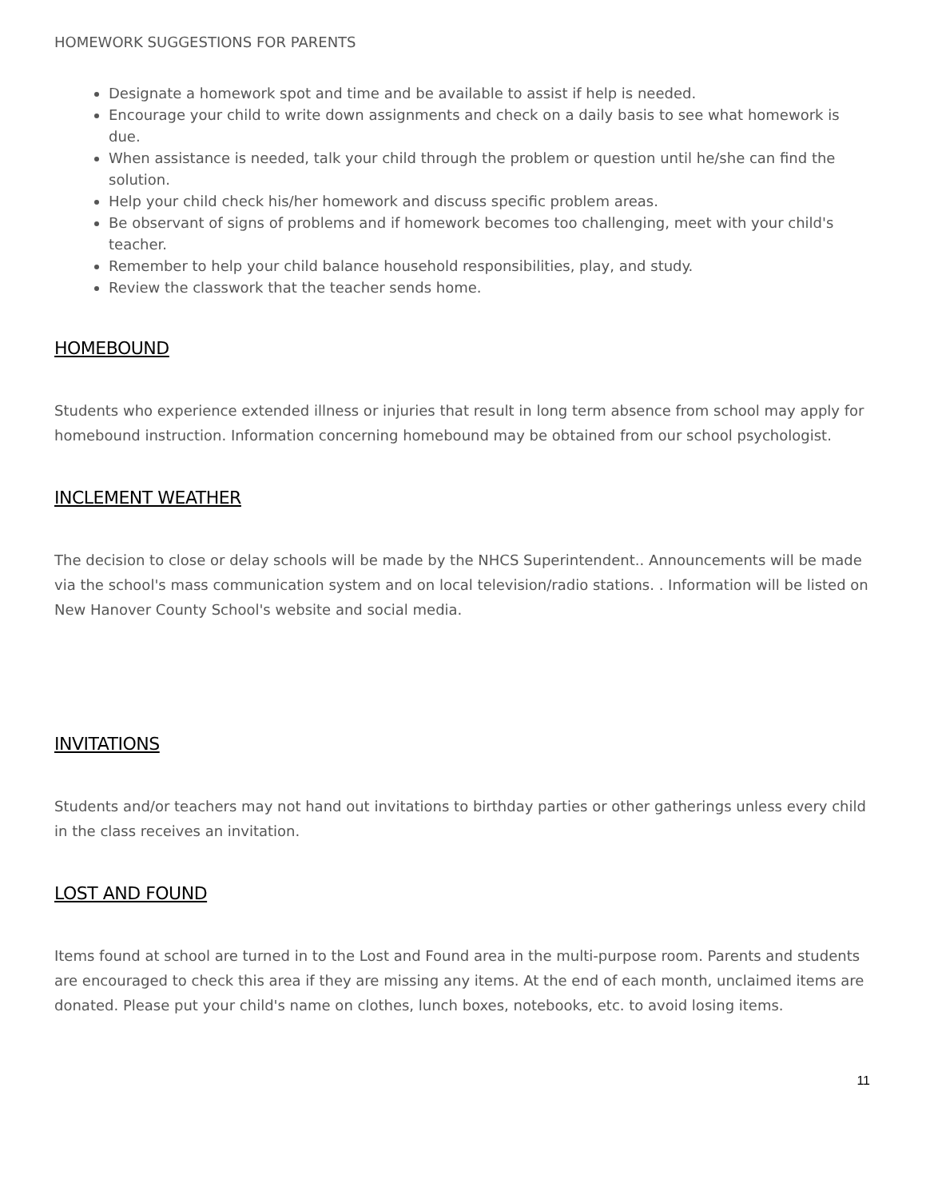HOMEWORK SUGGESTIONS FOR PARENTS
Designate a homework spot and time and be available to assist if help is needed.
Encourage your child to write down assignments and check on a daily basis to see what homework is due.
When assistance is needed, talk your child through the problem or question until he/she can find the solution.
Help your child check his/her homework and discuss specific problem areas.
Be observant of signs of problems and if homework becomes too challenging, meet with your child's teacher.
Remember to help your child balance household responsibilities, play, and study.
Review the classwork that the teacher sends home.
HOMEBOUND
Students who experience extended illness or injuries that result in long term absence from school may apply for homebound instruction. Information concerning homebound may be obtained from our school psychologist.
INCLEMENT WEATHER
The decision to close or delay schools will be made by the NHCS Superintendent.. Announcements will be made via the school's mass communication system and on local television/radio stations. . Information will be listed on New Hanover County School's website and social media.
INVITATIONS
Students and/or teachers may not hand out invitations to birthday parties or other gatherings unless every child in the class receives an invitation.
LOST AND FOUND
Items found at school are turned in to the Lost and Found area in the multi-purpose room. Parents and students are encouraged to check this area if they are missing any items. At the end of each month, unclaimed items are donated. Please put your child's name on clothes, lunch boxes, notebooks, etc. to avoid losing items.
11